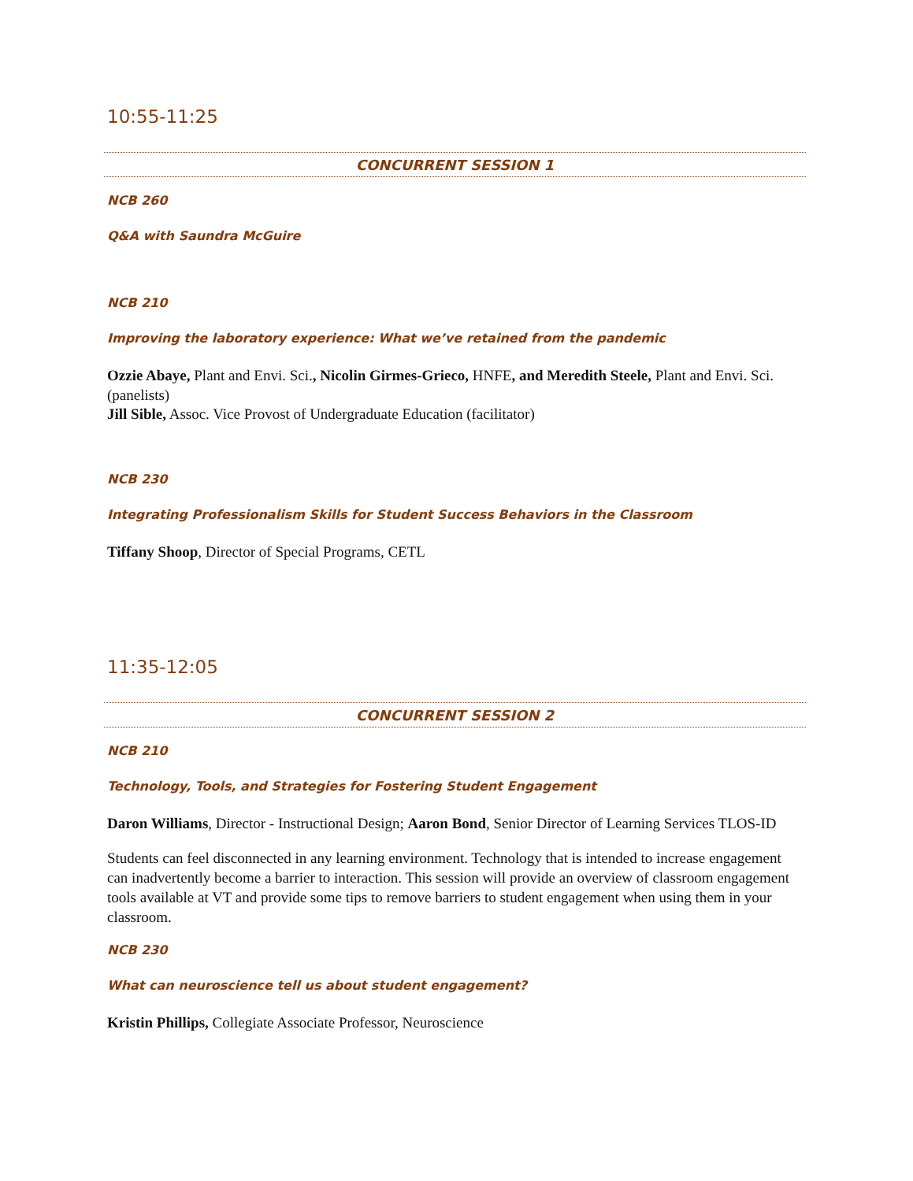10:55-11:25
CONCURRENT SESSION 1
NCB 260
Q&A with Saundra McGuire
NCB 210
Improving the laboratory experience: What we’ve retained from the pandemic
Ozzie Abaye, Plant and Envi. Sci., Nicolin Girmes-Grieco, HNFE, and Meredith Steele, Plant and Envi. Sci. (panelists)
Jill Sible, Assoc. Vice Provost of Undergraduate Education (facilitator)
NCB 230
Integrating Professionalism Skills for Student Success Behaviors in the Classroom
Tiffany Shoop, Director of Special Programs, CETL
11:35-12:05
CONCURRENT SESSION 2
NCB 210
Technology, Tools, and Strategies for Fostering Student Engagement
Daron Williams, Director - Instructional Design; Aaron Bond, Senior Director of Learning Services TLOS-ID
Students can feel disconnected in any learning environment. Technology that is intended to increase engagement can inadvertently become a barrier to interaction. This session will provide an overview of classroom engagement tools available at VT and provide some tips to remove barriers to student engagement when using them in your classroom.
NCB 230
What can neuroscience tell us about student engagement?
Kristin Phillips, Collegiate Associate Professor, Neuroscience